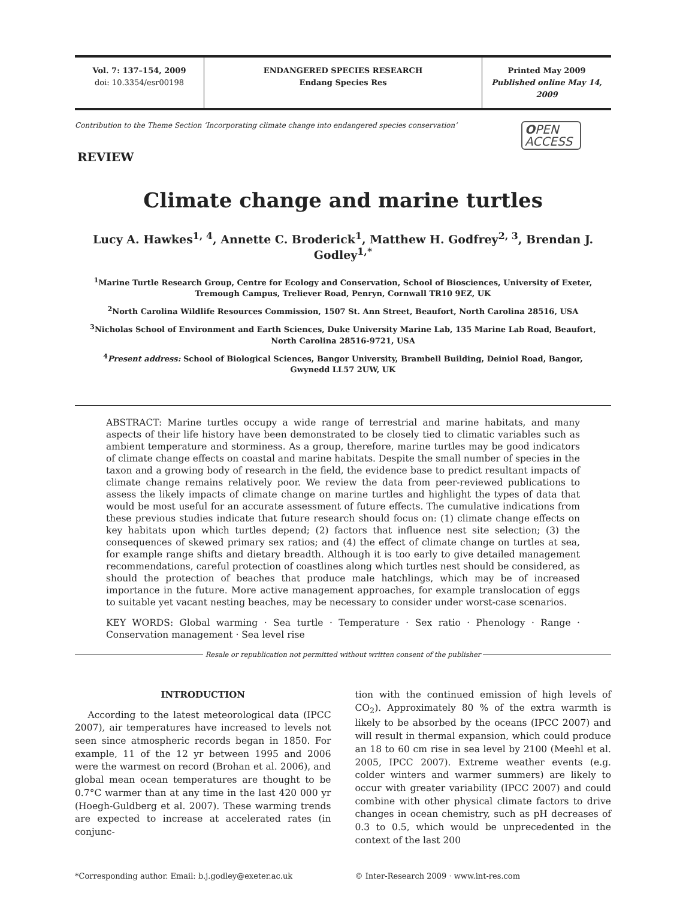Vol. 7: 137–154, 2009
doi: 10.3354/esr00198
ENDANGERED SPECIES RESEARCH
Endang Species Res
Printed May 2009
Published online May 14, 2009
Contribution to the Theme Section ‘Incorporating climate change into endangered species conservation’ OPEN
ACCESS
REVIEW
Climate change and marine turtles
Lucy A. Hawkes<sup>1, 4</sup>, Annette C. Broderick<sup>1</sup>, Matthew H. Godfrey<sup>2, 3</sup>, Brendan J. Godley<sup>1,*</sup>
<sup>1</sup> Marine Turtle Research Group, Centre for Ecology and Conservation, School of Biosciences, University of Exeter,
Tremough Campus, Treliever Road, Penryn, Cornwall TR10 9EZ, UK
<sup>2</sup> North Carolina Wildlife Resources Commission, 1507 St. Ann Street, Beaufort, North Carolina 28516, USA
<sup>3</sup> Nicholas School of Environment and Earth Sciences, Duke University Marine Lab, 135 Marine Lab Road, Beaufort,
North Carolina 28516-9721, USA
<sup>4</sup> Present address: School of Biological Sciences, Bangor University, Brambell Building, Deiniol Road, Bangor,
Gwynedd LL57 2UW, UK
ABSTRACT: Marine turtles occupy a wide range of terrestrial and marine habitats, and many aspects of their life history have been demonstrated to be closely tied to climatic variables such as ambient temperature and storminess. As a group, therefore, marine turtles may be good indicators of climate change effects on coastal and marine habitats. Despite the small number of species in the taxon and a growing body of research in the field, the evidence base to predict resultant impacts of climate change remains relatively poor. We review the data from peer-reviewed publications to assess the likely impacts of climate change on marine turtles and highlight the types of data that would be most useful for an accurate assessment of future effects. The cumulative indications from these previous studies indicate that future research should focus on: (1) climate change effects on key habitats upon which turtles depend; (2) factors that influence nest site selection; (3) the consequences of skewed primary sex ratios; and (4) the effect of climate change on turtles at sea, for example range shifts and dietary breadth. Although it is too early to give detailed management recommendations, careful protection of coastlines along which turtles nest should be considered, as should the protection of beaches that produce male hatchlings, which may be of increased importance in the future. More active management approaches, for example translocation of eggs to suitable yet vacant nesting beaches, may be necessary to consider under worst-case scenarios.
KEY WORDS: Global warming · Sea turtle · Temperature · Sex ratio · Phenology · Range · Conservation management · Sea level rise
Resale or republication not permitted without written consent of the publisher
INTRODUCTION
According to the latest meteorological data (IPCC 2007), air temperatures have increased to levels not seen since atmospheric records began in 1850. For example, 11 of the 12 yr between 1995 and 2006 were the warmest on record (Brohan et al. 2006), and global mean ocean temperatures are thought to be 0.7°C warmer than at any time in the last 420 000 yr (Hoegh-Guldberg et al. 2007). These warming trends are expected to increase at accelerated rates (in conjunc-
tion with the continued emission of high levels of CO<sub>2</sub>). Approximately 80 % of the extra warmth is likely to be absorbed by the oceans (IPCC 2007) and will result in thermal expansion, which could produce an 18 to 60 cm rise in sea level by 2100 (Meehl et al. 2005, IPCC 2007). Extreme weather events (e.g. colder winters and warmer summers) are likely to occur with greater variability (IPCC 2007) and could combine with other physical climate factors to drive changes in ocean chemistry, such as pH decreases of 0.3 to 0.5, which would be unprecedented in the context of the last 200
*Corresponding author. Email: b.j.godley@exeter.ac.uk
© Inter-Research 2009 · www.int-res.com